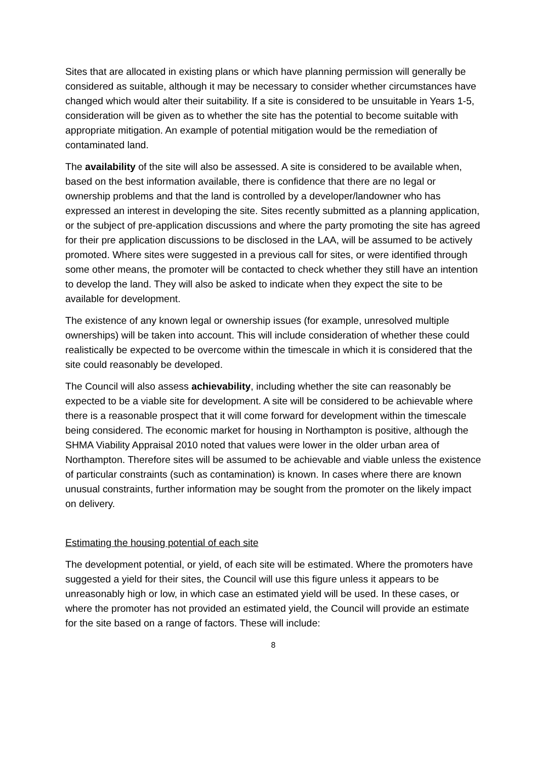Sites that are allocated in existing plans or which have planning permission will generally be considered as suitable, although it may be necessary to consider whether circumstances have changed which would alter their suitability. If a site is considered to be unsuitable in Years 1-5, consideration will be given as to whether the site has the potential to become suitable with appropriate mitigation. An example of potential mitigation would be the remediation of contaminated land.
The availability of the site will also be assessed. A site is considered to be available when, based on the best information available, there is confidence that there are no legal or ownership problems and that the land is controlled by a developer/landowner who has expressed an interest in developing the site. Sites recently submitted as a planning application, or the subject of pre-application discussions and where the party promoting the site has agreed for their pre application discussions to be disclosed in the LAA, will be assumed to be actively promoted. Where sites were suggested in a previous call for sites, or were identified through some other means, the promoter will be contacted to check whether they still have an intention to develop the land. They will also be asked to indicate when they expect the site to be available for development.
The existence of any known legal or ownership issues (for example, unresolved multiple ownerships) will be taken into account. This will include consideration of whether these could realistically be expected to be overcome within the timescale in which it is considered that the site could reasonably be developed.
The Council will also assess achievability, including whether the site can reasonably be expected to be a viable site for development. A site will be considered to be achievable where there is a reasonable prospect that it will come forward for development within the timescale being considered. The economic market for housing in Northampton is positive, although the SHMA Viability Appraisal 2010 noted that values were lower in the older urban area of Northampton. Therefore sites will be assumed to be achievable and viable unless the existence of particular constraints (such as contamination) is known. In cases where there are known unusual constraints, further information may be sought from the promoter on the likely impact on delivery.
Estimating the housing potential of each site
The development potential, or yield, of each site will be estimated. Where the promoters have suggested a yield for their sites, the Council will use this figure unless it appears to be unreasonably high or low, in which case an estimated yield will be used. In these cases, or where the promoter has not provided an estimated yield, the Council will provide an estimate for the site based on a range of factors. These will include:
8